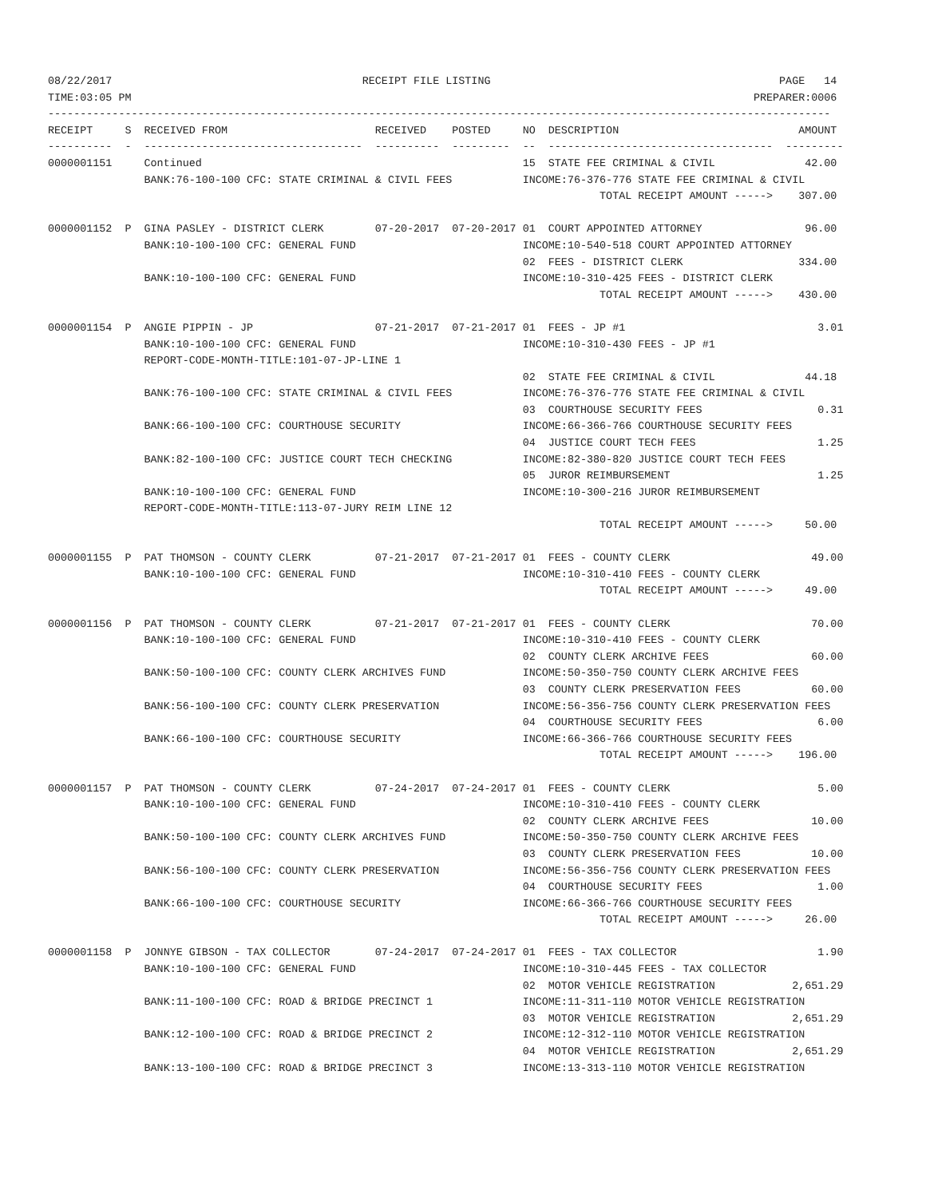08/22/2017                                       RECEIPT FILE LISTING                                             PAGE   14
TIME:03:05 PM                                                                                                 PREPARER:0006
--------------------------------------------------------------------------------------------------------------------------
RECEIPT     S  RECEIVED FROM                       RECEIVED    POSTED     NO  DESCRIPTION                            AMOUNT
----------  -  ----------------------------------  ----------  ---------  --  -----------------------------------  ---------
0000001151     Continued                                                  15  STATE FEE CRIMINAL & CIVIL              42.00
               BANK:76-100-100 CFC: STATE CRIMINAL & CIVIL FEES           INCOME:76-376-776 STATE FEE CRIMINAL & CIVIL
                                                                                      TOTAL RECEIPT AMOUNT ----->    307.00

0000001152  P  GINA PASLEY - DISTRICT CLERK        07-20-2017  07-20-2017 01  COURT APPOINTED ATTORNEY                96.00
               BANK:10-100-100 CFC: GENERAL FUND                          INCOME:10-540-518 COURT APPOINTED ATTORNEY
                                                                          02  FEES - DISTRICT CLERK                  334.00
               BANK:10-100-100 CFC: GENERAL FUND                          INCOME:10-310-425 FEES - DISTRICT CLERK
                                                                                      TOTAL RECEIPT AMOUNT ----->    430.00

0000001154  P  ANGIE PIPPIN - JP                   07-21-2017  07-21-2017 01  FEES - JP #1                              3.01
               BANK:10-100-100 CFC: GENERAL FUND                          INCOME:10-310-430 FEES - JP #1
               REPORT-CODE-MONTH-TITLE:101-07-JP-LINE 1
                                                                          02  STATE FEE CRIMINAL & CIVIL              44.18
               BANK:76-100-100 CFC: STATE CRIMINAL & CIVIL FEES           INCOME:76-376-776 STATE FEE CRIMINAL & CIVIL
                                                                          03  COURTHOUSE SECURITY FEES                  0.31
               BANK:66-100-100 CFC: COURTHOUSE SECURITY                   INCOME:66-366-766 COURTHOUSE SECURITY FEES
                                                                          04  JUSTICE COURT TECH FEES                   1.25
               BANK:82-100-100 CFC: JUSTICE COURT TECH CHECKING           INCOME:82-380-820 JUSTICE COURT TECH FEES
                                                                          05  JUROR REIMBURSEMENT                       1.25
               BANK:10-100-100 CFC: GENERAL FUND                          INCOME:10-300-216 JUROR REIMBURSEMENT
               REPORT-CODE-MONTH-TITLE:113-07-JURY REIM LINE 12
                                                                                      TOTAL RECEIPT AMOUNT ----->     50.00

0000001155  P  PAT THOMSON - COUNTY CLERK          07-21-2017  07-21-2017 01  FEES - COUNTY CLERK                      49.00
               BANK:10-100-100 CFC: GENERAL FUND                          INCOME:10-310-410 FEES - COUNTY CLERK
                                                                                      TOTAL RECEIPT AMOUNT ----->     49.00

0000001156  P  PAT THOMSON - COUNTY CLERK          07-21-2017  07-21-2017 01  FEES - COUNTY CLERK                      70.00
               BANK:10-100-100 CFC: GENERAL FUND                          INCOME:10-310-410 FEES - COUNTY CLERK
                                                                          02  COUNTY CLERK ARCHIVE FEES                60.00
               BANK:50-100-100 CFC: COUNTY CLERK ARCHIVES FUND            INCOME:50-350-750 COUNTY CLERK ARCHIVE FEES
                                                                          03  COUNTY CLERK PRESERVATION FEES           60.00
               BANK:56-100-100 CFC: COUNTY CLERK PRESERVATION             INCOME:56-356-756 COUNTY CLERK PRESERVATION FEES
                                                                          04  COURTHOUSE SECURITY FEES                  6.00
               BANK:66-100-100 CFC: COURTHOUSE SECURITY                   INCOME:66-366-766 COURTHOUSE SECURITY FEES
                                                                                      TOTAL RECEIPT AMOUNT ----->    196.00

0000001157  P  PAT THOMSON - COUNTY CLERK          07-24-2017  07-24-2017 01  FEES - COUNTY CLERK                       5.00
               BANK:10-100-100 CFC: GENERAL FUND                          INCOME:10-310-410 FEES - COUNTY CLERK
                                                                          02  COUNTY CLERK ARCHIVE FEES                10.00
               BANK:50-100-100 CFC: COUNTY CLERK ARCHIVES FUND            INCOME:50-350-750 COUNTY CLERK ARCHIVE FEES
                                                                          03  COUNTY CLERK PRESERVATION FEES           10.00
               BANK:56-100-100 CFC: COUNTY CLERK PRESERVATION             INCOME:56-356-756 COUNTY CLERK PRESERVATION FEES
                                                                          04  COURTHOUSE SECURITY FEES                  1.00
               BANK:66-100-100 CFC: COURTHOUSE SECURITY                   INCOME:66-366-766 COURTHOUSE SECURITY FEES
                                                                                      TOTAL RECEIPT AMOUNT ----->     26.00

0000001158  P  JONNYE GIBSON - TAX COLLECTOR       07-24-2017  07-24-2017 01  FEES - TAX COLLECTOR                      1.90
               BANK:10-100-100 CFC: GENERAL FUND                          INCOME:10-310-445 FEES - TAX COLLECTOR
                                                                          02  MOTOR VEHICLE REGISTRATION            2,651.29
               BANK:11-100-100 CFC: ROAD & BRIDGE PRECINCT 1              INCOME:11-311-110 MOTOR VEHICLE REGISTRATION
                                                                          03  MOTOR VEHICLE REGISTRATION            2,651.29
               BANK:12-100-100 CFC: ROAD & BRIDGE PRECINCT 2              INCOME:12-312-110 MOTOR VEHICLE REGISTRATION
                                                                          04  MOTOR VEHICLE REGISTRATION            2,651.29
               BANK:13-100-100 CFC: ROAD & BRIDGE PRECINCT 3              INCOME:13-313-110 MOTOR VEHICLE REGISTRATION